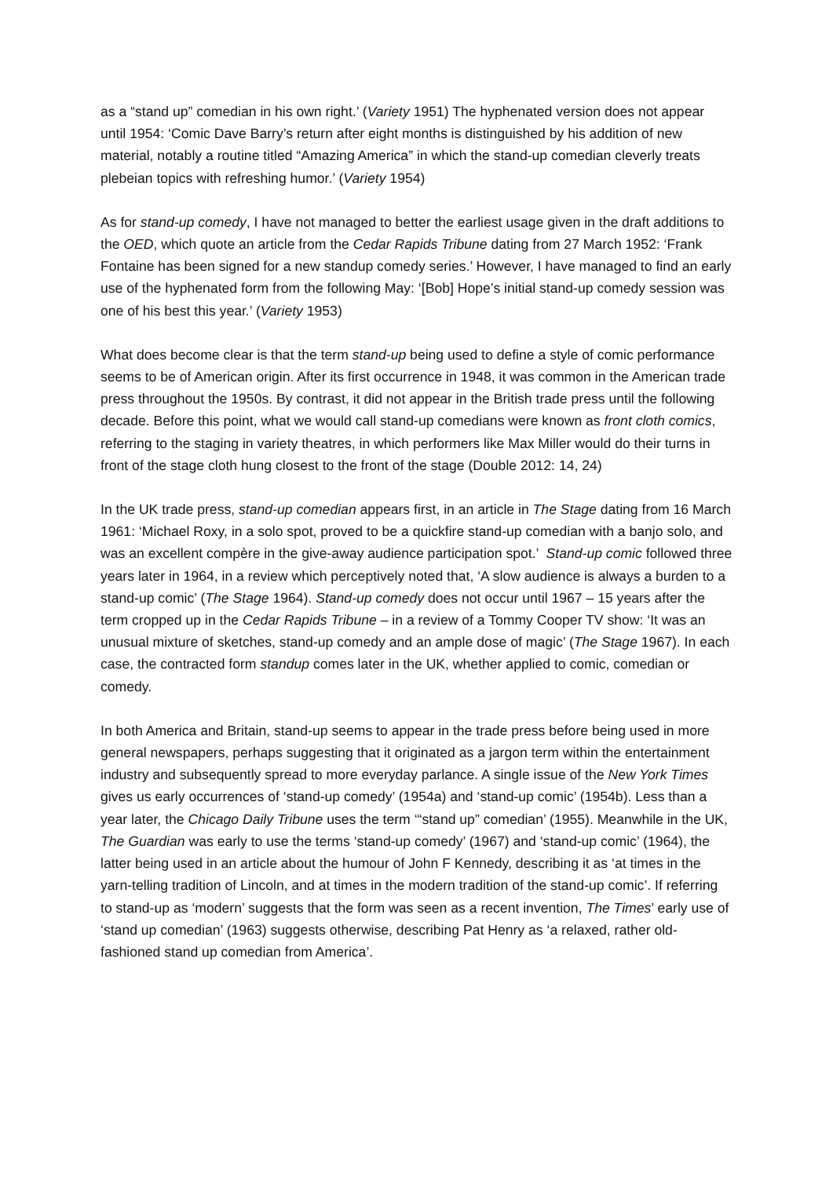as a “stand up” comedian in his own right.’ (Variety 1951) The hyphenated version does not appear until 1954: ‘Comic Dave Barry’s return after eight months is distinguished by his addition of new material, notably a routine titled “Amazing America” in which the stand-up comedian cleverly treats plebeian topics with refreshing humor.’ (Variety 1954)
As for stand-up comedy, I have not managed to better the earliest usage given in the draft additions to the OED, which quote an article from the Cedar Rapids Tribune dating from 27 March 1952: ‘Frank Fontaine has been signed for a new standup comedy series.’ However, I have managed to find an early use of the hyphenated form from the following May: ‘[Bob] Hope’s initial stand-up comedy session was one of his best this year.’ (Variety 1953)
What does become clear is that the term stand-up being used to define a style of comic performance seems to be of American origin. After its first occurrence in 1948, it was common in the American trade press throughout the 1950s. By contrast, it did not appear in the British trade press until the following decade. Before this point, what we would call stand-up comedians were known as front cloth comics, referring to the staging in variety theatres, in which performers like Max Miller would do their turns in front of the stage cloth hung closest to the front of the stage (Double 2012: 14, 24)
In the UK trade press, stand-up comedian appears first, in an article in The Stage dating from 16 March 1961: ‘Michael Roxy, in a solo spot, proved to be a quickfire stand-up comedian with a banjo solo, and was an excellent compère in the give-away audience participation spot.’ Stand-up comic followed three years later in 1964, in a review which perceptively noted that, ‘A slow audience is always a burden to a stand-up comic’ (The Stage 1964). Stand-up comedy does not occur until 1967 – 15 years after the term cropped up in the Cedar Rapids Tribune – in a review of a Tommy Cooper TV show: ‘It was an unusual mixture of sketches, stand-up comedy and an ample dose of magic’ (The Stage 1967). In each case, the contracted form standup comes later in the UK, whether applied to comic, comedian or comedy.
In both America and Britain, stand-up seems to appear in the trade press before being used in more general newspapers, perhaps suggesting that it originated as a jargon term within the entertainment industry and subsequently spread to more everyday parlance. A single issue of the New York Times gives us early occurrences of ‘stand-up comedy’ (1954a) and ‘stand-up comic’ (1954b). Less than a year later, the Chicago Daily Tribune uses the term ‘“stand up” comedian’ (1955). Meanwhile in the UK, The Guardian was early to use the terms ‘stand-up comedy’ (1967) and ‘stand-up comic’ (1964), the latter being used in an article about the humour of John F Kennedy, describing it as ‘at times in the yarn-telling tradition of Lincoln, and at times in the modern tradition of the stand-up comic’. If referring to stand-up as ‘modern’ suggests that the form was seen as a recent invention, The Times’ early use of ‘stand up comedian’ (1963) suggests otherwise, describing Pat Henry as ‘a relaxed, rather old-fashioned stand up comedian from America’.